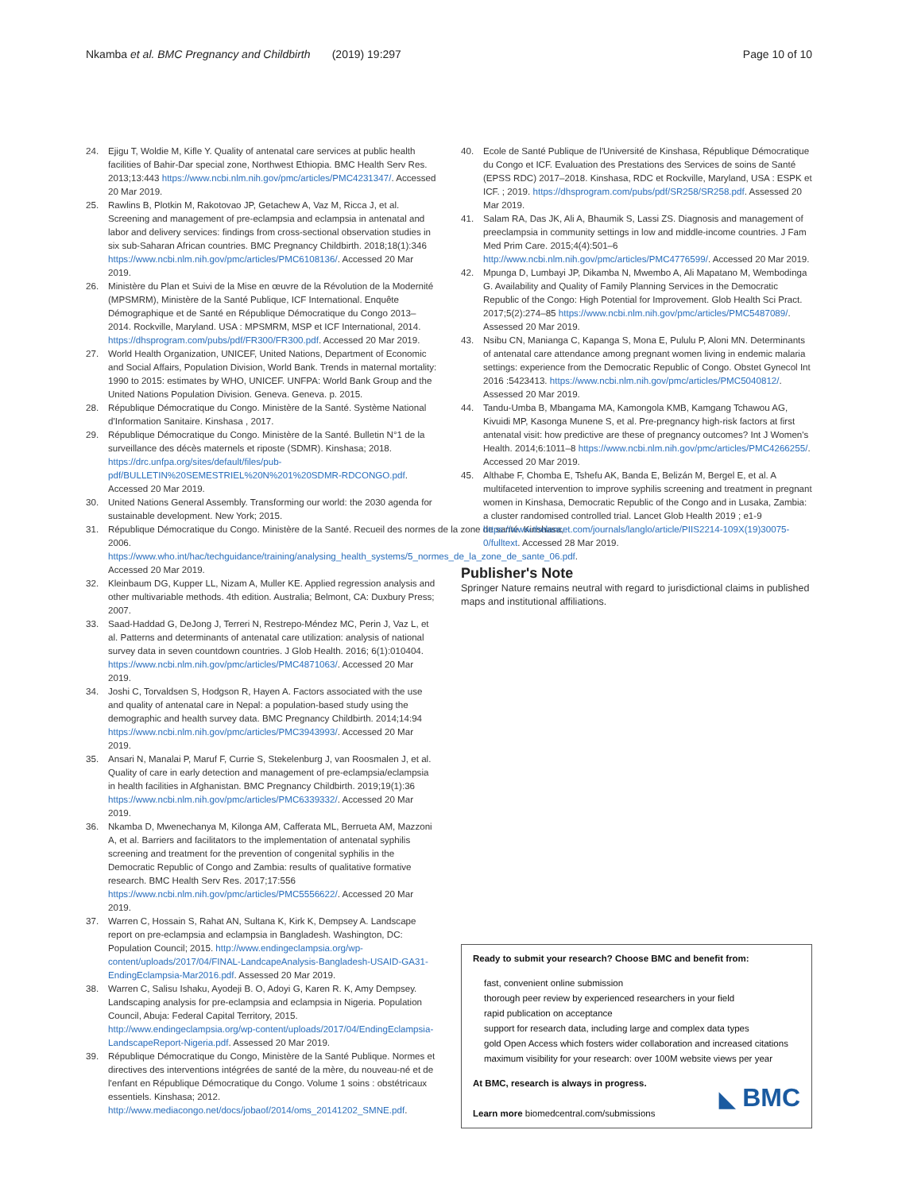Nkamba et al. BMC Pregnancy and Childbirth (2019) 19:297 Page 10 of 10
24. Ejigu T, Woldie M, Kifle Y. Quality of antenatal care services at public health facilities of Bahir-Dar special zone, Northwest Ethiopia. BMC Health Serv Res. 2013;13:443 https://www.ncbi.nlm.nih.gov/pmc/articles/PMC4231347/. Accessed 20 Mar 2019.
25. Rawlins B, Plotkin M, Rakotovao JP, Getachew A, Vaz M, Ricca J, et al. Screening and management of pre-eclampsia and eclampsia in antenatal and labor and delivery services: findings from cross-sectional observation studies in six sub-Saharan African countries. BMC Pregnancy Childbirth. 2018;18(1):346 https://www.ncbi.nlm.nih.gov/pmc/articles/PMC6108136/. Accessed 20 Mar 2019.
26. Ministère du Plan et Suivi de la Mise en œuvre de la Révolution de la Modernité (MPSMRM), Ministère de la Santé Publique, ICF International. Enquête Démographique et de Santé en République Démocratique du Congo 2013–2014. Rockville, Maryland. USA : MPSMRM, MSP et ICF International, 2014. https://dhsprogram.com/pubs/pdf/FR300/FR300.pdf. Accessed 20 Mar 2019.
27. World Health Organization, UNICEF, United Nations, Department of Economic and Social Affairs, Population Division, World Bank. Trends in maternal mortality: 1990 to 2015: estimates by WHO, UNICEF. UNFPA: World Bank Group and the United Nations Population Division. Geneva. Geneva. p. 2015.
28. République Démocratique du Congo. Ministère de la Santé. Système National d'Information Sanitaire. Kinshasa , 2017.
29. République Démocratique du Congo. Ministère de la Santé. Bulletin N°1 de la surveillance des décès maternels et riposte (SDMR). Kinshasa; 2018. https://drc.unfpa.org/sites/default/files/pub-pdf/BULLETIN%20SEMESTRIEL%20N%201%20SDMR-RDCONGO.pdf. Accessed 20 Mar 2019.
30. United Nations General Assembly. Transforming our world: the 2030 agenda for sustainable development. New York; 2015.
31. République Démocratique du Congo. Ministère de la Santé. Recueil des normes de la zone de santé. Kinshasa, 2006. https://www.who.int/hac/techguidance/training/analysing_health_systems/5_normes_de_la_zone_de_sante_06.pdf. Accessed 20 Mar 2019.
32. Kleinbaum DG, Kupper LL, Nizam A, Muller KE. Applied regression analysis and other multivariable methods. 4th edition. Australia; Belmont, CA: Duxbury Press; 2007.
33. Saad-Haddad G, DeJong J, Terreri N, Restrepo-Méndez MC, Perin J, Vaz L, et al. Patterns and determinants of antenatal care utilization: analysis of national survey data in seven countdown countries. J Glob Health. 2016; 6(1):010404. https://www.ncbi.nlm.nih.gov/pmc/articles/PMC4871063/. Accessed 20 Mar 2019.
34. Joshi C, Torvaldsen S, Hodgson R, Hayen A. Factors associated with the use and quality of antenatal care in Nepal: a population-based study using the demographic and health survey data. BMC Pregnancy Childbirth. 2014;14:94 https://www.ncbi.nlm.nih.gov/pmc/articles/PMC3943993/. Accessed 20 Mar 2019.
35. Ansari N, Manalai P, Maruf F, Currie S, Stekelenburg J, van Roosmalen J, et al. Quality of care in early detection and management of pre-eclampsia/eclampsia in health facilities in Afghanistan. BMC Pregnancy Childbirth. 2019;19(1):36 https://www.ncbi.nlm.nih.gov/pmc/articles/PMC6339332/. Accessed 20 Mar 2019.
36. Nkamba D, Mwenechanya M, Kilonga AM, Cafferata ML, Berrueta AM, Mazzoni A, et al. Barriers and facilitators to the implementation of antenatal syphilis screening and treatment for the prevention of congenital syphilis in the Democratic Republic of Congo and Zambia: results of qualitative formative research. BMC Health Serv Res. 2017;17:556 https://www.ncbi.nlm.nih.gov/pmc/articles/PMC5556622/. Accessed 20 Mar 2019.
37. Warren C, Hossain S, Rahat AN, Sultana K, Kirk K, Dempsey A. Landscape report on pre-eclampsia and eclampsia in Bangladesh. Washington, DC: Population Council; 2015. http://www.endingeclampsia.org/wp-content/uploads/2017/04/FINAL-LandcapeAnalysis-Bangladesh-USAID-GA31-EndingEclampsia-Mar2016.pdf. Assessed 20 Mar 2019.
38. Warren C, Salisu Ishaku, Ayodeji B. O, Adoyi G, Karen R. K, Amy Dempsey. Landscaping analysis for pre-eclampsia and eclampsia in Nigeria. Population Council, Abuja: Federal Capital Territory, 2015. http://www.endingeclampsia.org/wp-content/uploads/2017/04/EndingEclampsia-LandscapeReport-Nigeria.pdf. Assessed 20 Mar 2019.
39. République Démocratique du Congo, Ministère de la Santé Publique. Normes et directives des interventions intégrées de santé de la mère, du nouveau-né et de l'enfant en République Démocratique du Congo. Volume 1 soins : obstétricaux essentiels. Kinshasa; 2012. http://www.mediacongo.net/docs/jobaof/2014/oms_20141202_SMNE.pdf.
40. Ecole de Santé Publique de l'Université de Kinshasa, République Démocratique du Congo et ICF. Evaluation des Prestations des Services de soins de Santé (EPSS RDC) 2017–2018. Kinshasa, RDC et Rockville, Maryland, USA : ESPK et ICF. ; 2019. https://dhsprogram.com/pubs/pdf/SR258/SR258.pdf. Assessed 20 Mar 2019.
41. Salam RA, Das JK, Ali A, Bhaumik S, Lassi ZS. Diagnosis and management of preeclampsia in community settings in low and middle-income countries. J Fam Med Prim Care. 2015;4(4):501–6 http://www.ncbi.nlm.nih.gov/pmc/articles/PMC4776599/. Accessed 20 Mar 2019.
42. Mpunga D, Lumbayi JP, Dikamba N, Mwembo A, Ali Mapatano M, Wembodinga G. Availability and Quality of Family Planning Services in the Democratic Republic of the Congo: High Potential for Improvement. Glob Health Sci Pract. 2017;5(2):274–85 https://www.ncbi.nlm.nih.gov/pmc/articles/PMC5487089/. Assessed 20 Mar 2019.
43. Nsibu CN, Manianga C, Kapanga S, Mona E, Pululu P, Aloni MN. Determinants of antenatal care attendance among pregnant women living in endemic malaria settings: experience from the Democratic Republic of Congo. Obstet Gynecol Int 2016 :5423413. https://www.ncbi.nlm.nih.gov/pmc/articles/PMC5040812/. Assessed 20 Mar 2019.
44. Tandu-Umba B, Mbangama MA, Kamongola KMB, Kamgang Tchawou AG, Kivuidi MP, Kasonga Munene S, et al. Pre-pregnancy high-risk factors at first antenatal visit: how predictive are these of pregnancy outcomes? Int J Women's Health. 2014;6:1011–8 https://www.ncbi.nlm.nih.gov/pmc/articles/PMC4266255/. Accessed 20 Mar 2019.
45. Althabe F, Chomba E, Tshefu AK, Banda E, Belizán M, Bergel E, et al. A multifaceted intervention to improve syphilis screening and treatment in pregnant women in Kinshasa, Democratic Republic of the Congo and in Lusaka, Zambia: a cluster randomised controlled trial. Lancet Glob Health 2019 ; e1-9 https://www.thelancet.com/journals/langlo/article/PIIS2214-109X(19)30075-0/fulltext. Accessed 28 Mar 2019.
Publisher's Note
Springer Nature remains neutral with regard to jurisdictional claims in published maps and institutional affiliations.
Ready to submit your research? Choose BMC and benefit from:
fast, convenient online submission
thorough peer review by experienced researchers in your field
rapid publication on acceptance
support for research data, including large and complex data types
gold Open Access which fosters wider collaboration and increased citations
maximum visibility for your research: over 100M website views per year
At BMC, research is always in progress.
Learn more biomedcentral.com/submissions
◣ BMC